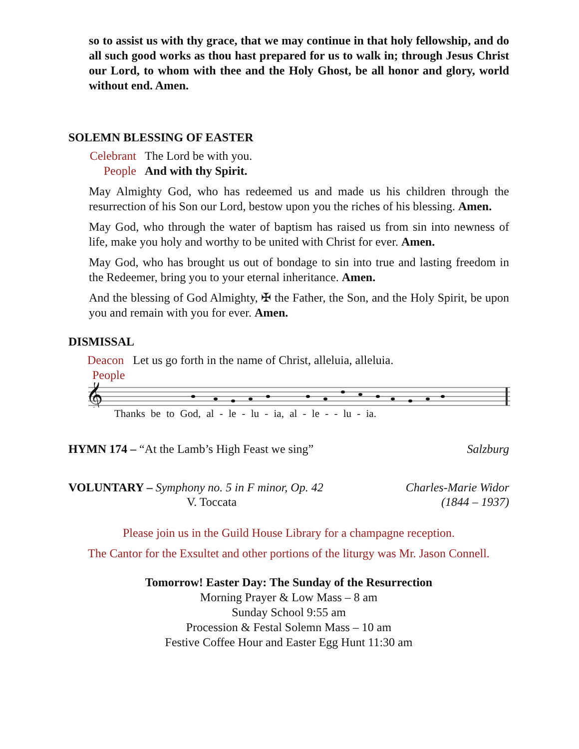so to assist us with thy grace, that we may continue in that holy fellowship, and do all such good works as thou hast prepared for us to walk in; through Jesus Christ our Lord, to whom with thee and the Holy Ghost, be all honor and glory, world without end. Amen.
SOLEMN BLESSING OF EASTER
Celebrant The Lord be with you.
People And with thy Spirit.
May Almighty God, who has redeemed us and made us his children through the resurrection of his Son our Lord, bestow upon you the riches of his blessing. Amen.
May God, who through the water of baptism has raised us from sin into newness of life, make you holy and worthy to be united with Christ for ever. Amen.
May God, who has brought us out of bondage to sin into true and lasting freedom in the Redeemer, bring you to your eternal inheritance. Amen.
And the blessing of God Almighty, ✠ the Father, the Son, and the Holy Spirit, be upon you and remain with you for ever. Amen.
DISMISSAL
Deacon Let us go forth in the name of Christ, alleluia, alleluia.
People
𝄞
Thanks be to God, al - le - lu - ia, al - le - - lu - ia.
HYMN 174 – “At the Lamb’s High Feast we sing” Salzburg
VOLUNTARY – Symphony no. 5 in F minor, Op. 42 Charles-Marie Widor
V. Toccata (1844 – 1937)
Please join us in the Guild House Library for a champagne reception.
The Cantor for the Exsultet and other portions of the liturgy was Mr. Jason Connell.
Tomorrow! Easter Day: The Sunday of the Resurrection
Morning Prayer & Low Mass – 8 am
Sunday School 9:55 am
Procession & Festal Solemn Mass – 10 am
Festive Coffee Hour and Easter Egg Hunt 11:30 am